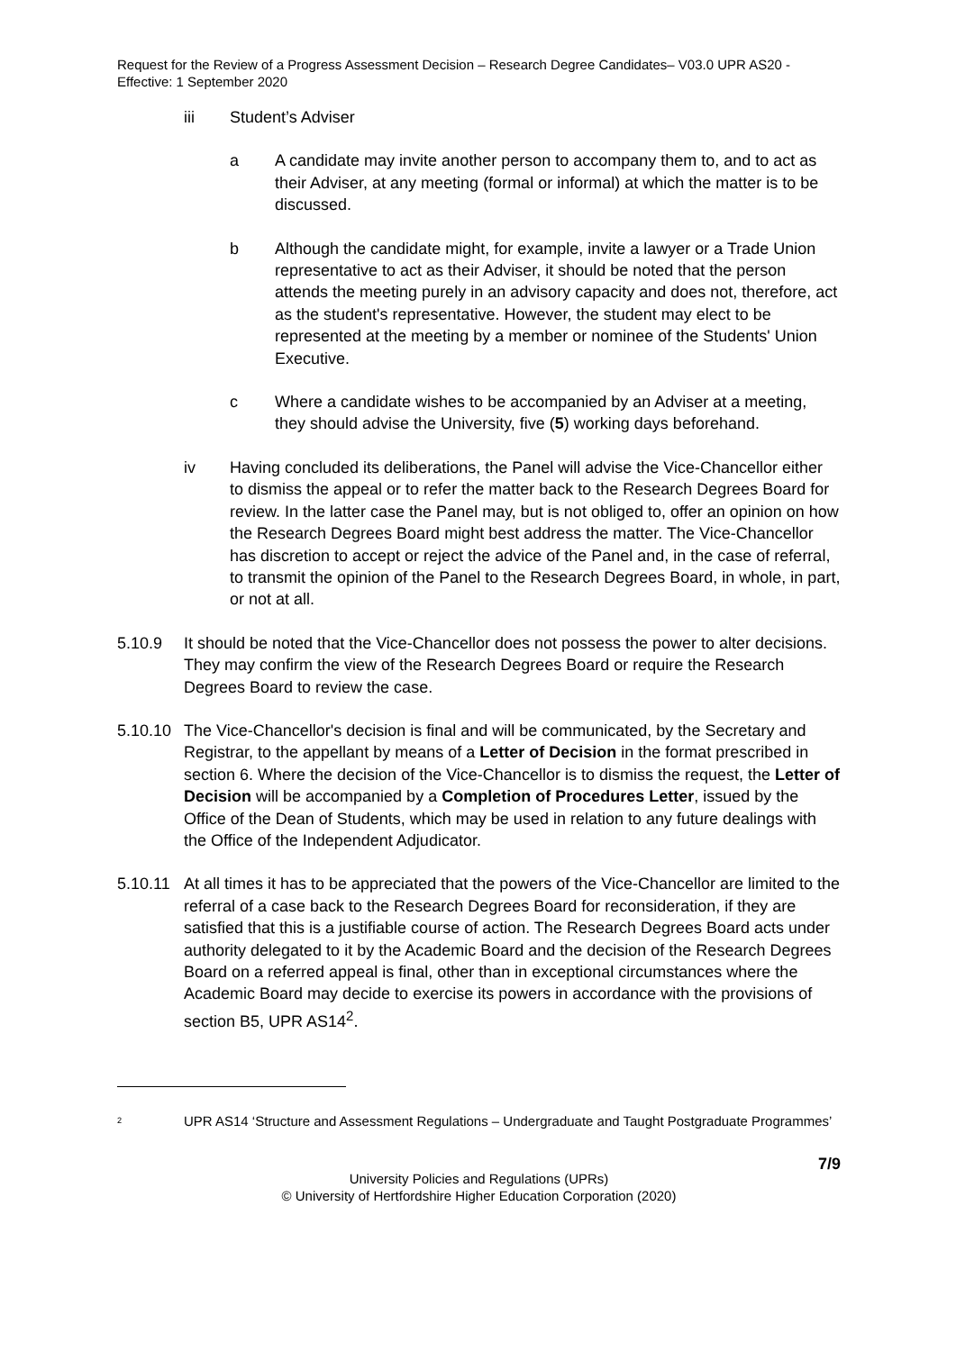Request for the Review of a Progress Assessment Decision – Research Degree Candidates– V03.0 UPR AS20 - Effective: 1 September 2020
iii Student’s Adviser
a A candidate may invite another person to accompany them to, and to act as their Adviser, at any meeting (formal or informal) at which the matter is to be discussed.
b Although the candidate might, for example, invite a lawyer or a Trade Union representative to act as their Adviser, it should be noted that the person attends the meeting purely in an advisory capacity and does not, therefore, act as the student's representative. However, the student may elect to be represented at the meeting by a member or nominee of the Students' Union Executive.
c Where a candidate wishes to be accompanied by an Adviser at a meeting, they should advise the University, five (5) working days beforehand.
iv Having concluded its deliberations, the Panel will advise the Vice-Chancellor either to dismiss the appeal or to refer the matter back to the Research Degrees Board for review. In the latter case the Panel may, but is not obliged to, offer an opinion on how the Research Degrees Board might best address the matter. The Vice-Chancellor has discretion to accept or reject the advice of the Panel and, in the case of referral, to transmit the opinion of the Panel to the Research Degrees Board, in whole, in part, or not at all.
5.10.9 It should be noted that the Vice-Chancellor does not possess the power to alter decisions. They may confirm the view of the Research Degrees Board or require the Research Degrees Board to review the case.
5.10.10 The Vice-Chancellor's decision is final and will be communicated, by the Secretary and Registrar, to the appellant by means of a Letter of Decision in the format prescribed in section 6. Where the decision of the Vice-Chancellor is to dismiss the request, the Letter of Decision will be accompanied by a Completion of Procedures Letter, issued by the Office of the Dean of Students, which may be used in relation to any future dealings with the Office of the Independent Adjudicator.
5.10.11 At all times it has to be appreciated that the powers of the Vice-Chancellor are limited to the referral of a case back to the Research Degrees Board for reconsideration, if they are satisfied that this is a justifiable course of action. The Research Degrees Board acts under authority delegated to it by the Academic Board and the decision of the Research Degrees Board on a referred appeal is final, other than in exceptional circumstances where the Academic Board may decide to exercise its powers in accordance with the provisions of section B5, UPR AS14<sup>2</sup>.
<sup>2</sup> UPR AS14 ‘Structure and Assessment Regulations – Undergraduate and Taught Postgraduate Programmes’
7/9
University Policies and Regulations (UPRs)
© University of Hertfordshire Higher Education Corporation (2020)